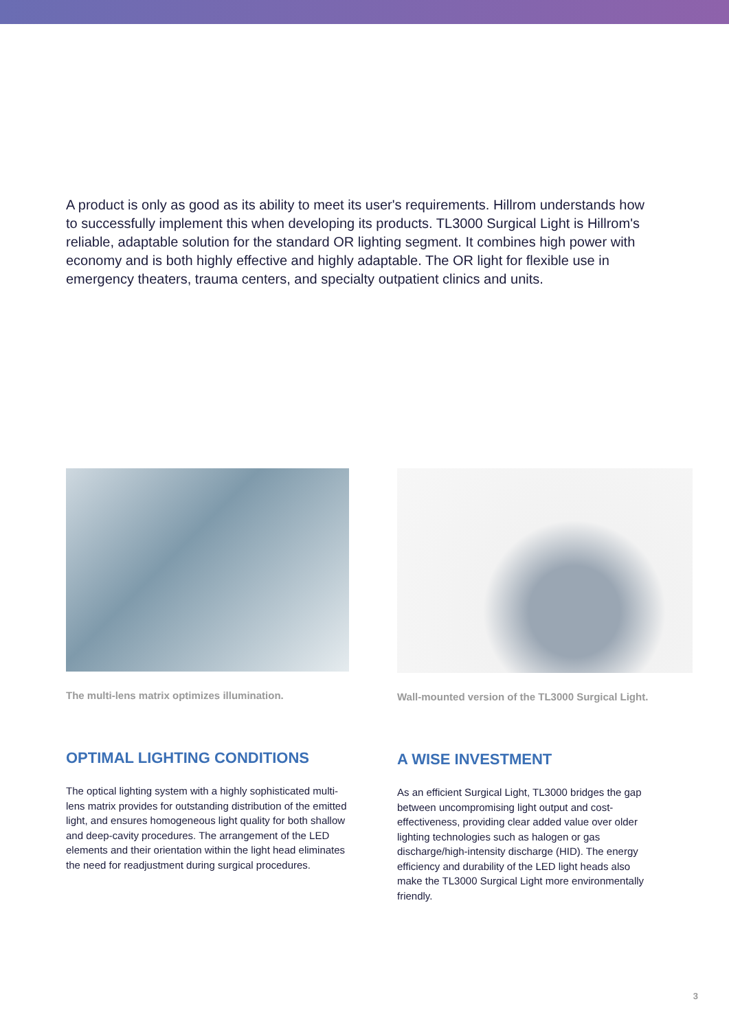A product is only as good as its ability to meet its user's requirements. Hillrom understands how to successfully implement this when developing its products. TL3000 Surgical Light is Hillrom's reliable, adaptable solution for the standard OR lighting segment. It combines high power with economy and is both highly effective and highly adaptable. The OR light for flexible use in emergency theaters, trauma centers, and specialty outpatient clinics and units.
The multi-lens matrix optimizes illumination.
OPTIMAL LIGHTING CONDITIONS
The optical lighting system with a highly sophisticated multi-lens matrix provides for outstanding distribution of the emitted light, and ensures homogeneous light quality for both shallow and deep-cavity procedures. The arrangement of the LED elements and their orientation within the light head eliminates the need for readjustment during surgical procedures.
Wall-mounted version of the TL3000 Surgical Light.
A WISE INVESTMENT
As an efficient Surgical Light, TL3000 bridges the gap between uncompromising light output and cost-effectiveness, providing clear added value over older lighting technologies such as halogen or gas discharge/high-intensity discharge (HID). The energy efficiency and durability of the LED light heads also make the TL3000 Surgical Light more environmentally friendly.
3